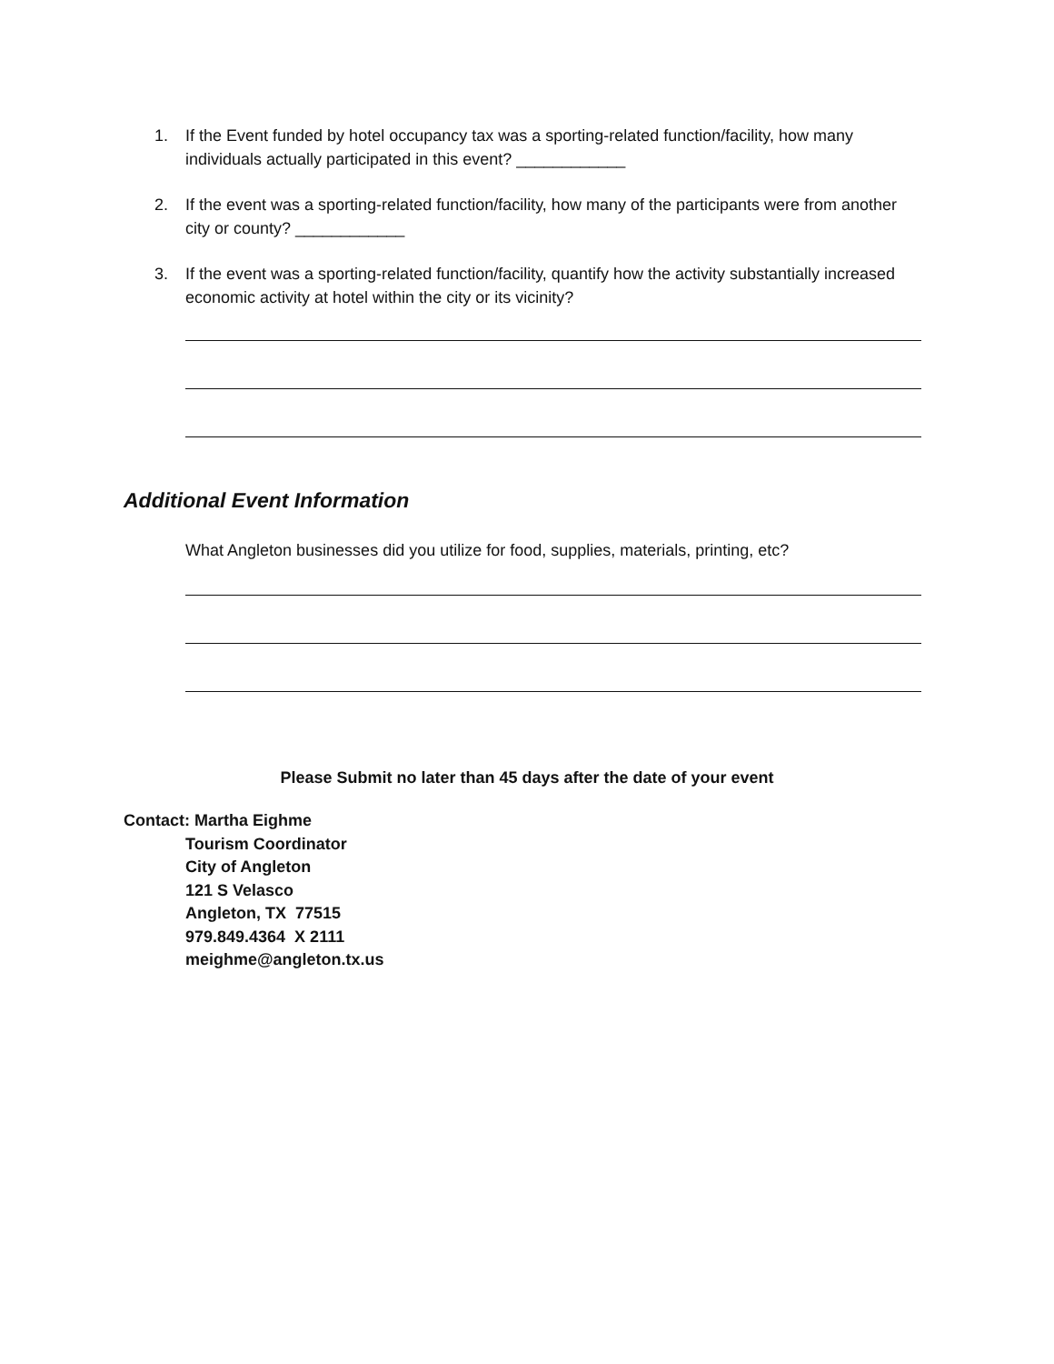1. If the Event funded by hotel occupancy tax was a sporting-related function/facility, how many individuals actually participated in this event? ____________
2. If the event was a sporting-related function/facility, how many of the participants were from another city or county? ____________
3. If the event was a sporting-related function/facility, quantify how the activity substantially increased economic activity at hotel within the city or its vicinity?
Additional Event Information
What Angleton businesses did you utilize for food, supplies, materials, printing, etc?
Please Submit no later than 45 days after the date of your event
Contact: Martha Eighme
Tourism Coordinator
City of Angleton
121 S Velasco
Angleton, TX 77515
979.849.4364 X 2111
meighme@angleton.tx.us